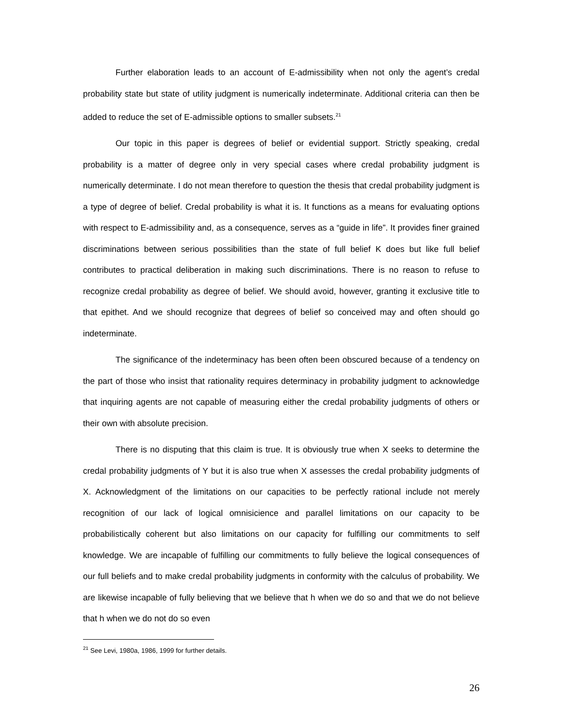Further elaboration leads to an account of E-admissibility when not only the agent’s credal probability state but state of utility judgment is numerically indeterminate. Additional criteria can then be added to reduce the set of E-admissible options to smaller subsets.<sup>21</sup>
Our topic in this paper is degrees of belief or evidential support. Strictly speaking, credal probability is a matter of degree only in very special cases where credal probability judgment is numerically determinate. I do not mean therefore to question the thesis that credal probability judgment is a type of degree of belief. Credal probability is what it is. It functions as a means for evaluating options with respect to E-admissibility and, as a consequence, serves as a “guide in life”. It provides finer grained discriminations between serious possibilities than the state of full belief K does but like full belief contributes to practical deliberation in making such discriminations. There is no reason to refuse to recognize credal probability as degree of belief. We should avoid, however, granting it exclusive title to that epithet. And we should recognize that degrees of belief so conceived may and often should go indeterminate.
The significance of the indeterminacy has been often been obscured because of a tendency on the part of those who insist that rationality requires determinacy in probability judgment to acknowledge that inquiring agents are not capable of measuring either the credal probability judgments of others or their own with absolute precision.
There is no disputing that this claim is true. It is obviously true when X seeks to determine the credal probability judgments of Y but it is also true when X assesses the credal probability judgments of X. Acknowledgment of the limitations on our capacities to be perfectly rational include not merely recognition of our lack of logical omnisicience and parallel limitations on our capacity to be probabilistically coherent but also limitations on our capacity for fulfilling our commitments to self knowledge. We are incapable of fulfilling our commitments to fully believe the logical consequences of our full beliefs and to make credal probability judgments in conformity with the calculus of probability. We are likewise incapable of fully believing that we believe that h when we do so and that we do not believe that h when we do not do so even
<sup>21</sup> See Levi, 1980a, 1986, 1999 for further details.
26